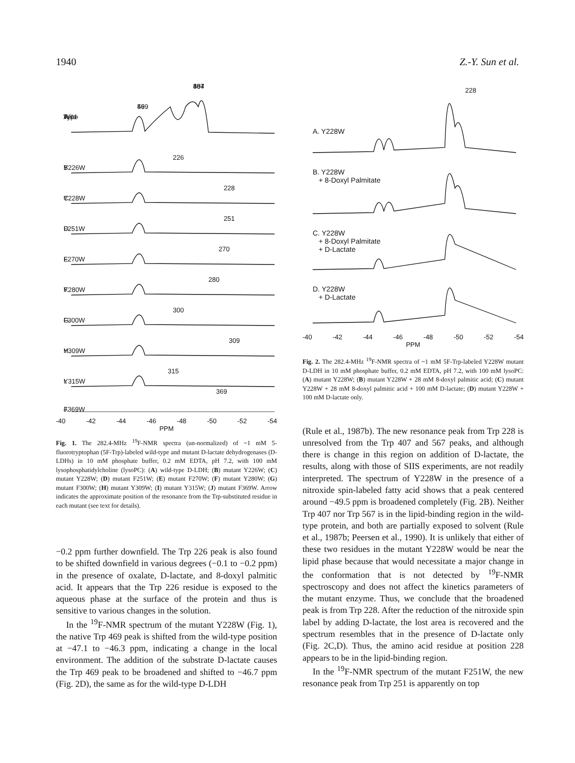1940 Z.-Y. Sun et al.
-40 -42 -44 -46 -48 -50 -52 -54
PPM
407 567 384
59 469
A. Wild-Type
226
B. Y226W
228
C. Y228W
251
D. F251W
270
E. F270W
280
F. Y280W
300
G. F300W
309
H. Y309W
315
I. Y315W
369
J. F369W
Fig. 1. The 282.4-MHz <sup>19</sup>F-NMR spectra (un-normalized) of ~1 mM 5-fluorotryptophan (5F-Trp)-labeled wild-type and mutant D-lactate dehydrogenases (D-LDHs) in 10 mM phosphate buffer, 0.2 mM EDTA, pH 7.2, with 100 mM lysophosphatidylcholine (lysoPC): (A) wild-type D-LDH; (B) mutant Y226W; (C) mutant Y228W; (D) mutant F251W; (E) mutant F270W; (F) mutant Y280W; (G) mutant F300W; (H) mutant Y309W; (I) mutant Y315W; (J) mutant F369W. Arrow indicates the approximate position of the resonance from the Trp-substituted residue in each mutant (see text for details).
−0.2 ppm further downfield. The Trp 226 peak is also found to be shifted downfield in various degrees (−0.1 to −0.2 ppm) in the presence of oxalate, D-lactate, and 8-doxyl palmitic acid. It appears that the Trp 226 residue is exposed to the aqueous phase at the surface of the protein and thus is sensitive to various changes in the solution.
In the <sup>19</sup>F-NMR spectrum of the mutant Y228W (Fig. 1), the native Trp 469 peak is shifted from the wild-type position at −47.1 to −46.3 ppm, indicating a change in the local environment. The addition of the substrate D-lactate causes the Trp 469 peak to be broadened and shifted to −46.7 ppm (Fig. 2D), the same as for the wild-type D-LDH
A. Y228W
228
B. Y228W
+ 8-Doxyl Palmitate
C. Y228W
+ 8-Doxyl Palmitate
+ D-Lactate
D. Y228W
+ D-Lactate
-40 -42 -44 -46 -48 -50 -52 -54
PPM
Fig. 2. The 282.4-MHz <sup>19</sup>F-NMR spectra of ~1 mM 5F-Trp-labeled Y228W mutant D-LDH in 10 mM phosphate buffer, 0.2 mM EDTA, pH 7.2, with 100 mM lysoPC: (A) mutant Y228W; (B) mutant Y228W + 28 mM 8-doxyl palmitic acid; (C) mutant Y228W + 28 mM 8-doxyl palmitic acid + 100 mM D-lactate; (D) mutant Y228W + 100 mM D-lactate only.
(Rule et al., 1987b). The new resonance peak from Trp 228 is unresolved from the Trp 407 and 567 peaks, and although there is change in this region on addition of D-lactate, the results, along with those of SIIS experiments, are not readily interpreted. The spectrum of Y228W in the presence of a nitroxide spin-labeled fatty acid shows that a peak centered around −49.5 ppm is broadened completely (Fig. 2B). Neither Trp 407 nor Trp 567 is in the lipid-binding region in the wild-type protein, and both are partially exposed to solvent (Rule et al., 1987b; Peersen et al., 1990). It is unlikely that either of these two residues in the mutant Y228W would be near the lipid phase because that would necessitate a major change in the conformation that is not detected by <sup>19</sup>F-NMR spectroscopy and does not affect the kinetics parameters of the mutant enzyme. Thus, we conclude that the broadened peak is from Trp 228. After the reduction of the nitroxide spin label by adding D-lactate, the lost area is recovered and the spectrum resembles that in the presence of D-lactate only (Fig. 2C,D). Thus, the amino acid residue at position 228 appears to be in the lipid-binding region.
In the <sup>19</sup>F-NMR spectrum of the mutant F251W, the new resonance peak from Trp 251 is apparently on top